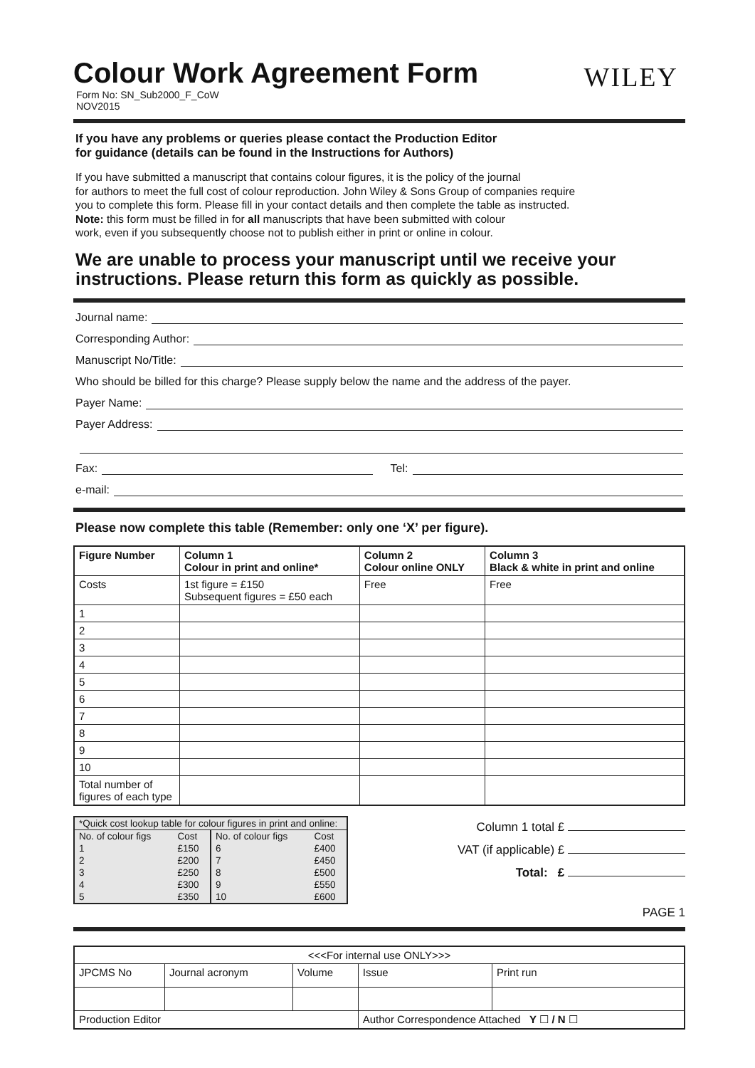Colour Work Agreement Form
WILEY
Form No: SN_Sub2000_F_CoW
NOV2015
If you have any problems or queries please contact the Production Editor
for guidance (details can be found in the Instructions for Authors)
If you have submitted a manuscript that contains colour figures, it is the policy of the journal
for authors to meet the full cost of colour reproduction. John Wiley & Sons Group of companies require
you to complete this form. Please fill in your contact details and then complete the table as instructed.
Note: this form must be filled in for all manuscripts that have been submitted with colour
work, even if you subsequently choose not to publish either in print or online in colour.
We are unable to process your manuscript until we receive your instructions. Please return this form as quickly as possible.
Journal name:
Corresponding Author:
Manuscript No/Title:
Who should be billed for this charge? Please supply below the name and the address of the payer.
Payer Name:
Payer Address:
Fax: Tel:
e-mail:
Please now complete this table (Remember: only one ‘X’ per figure).
| Figure Number | Column 1 Colour in print and online* | Column 2 Colour online ONLY | Column 3 Black & white in print and online |
| --- | --- | --- | --- |
| Costs | 1st figure = £150 Subsequent figures = £50 each | Free | Free |
| 1 | | | |
| 2 | | | |
| 3 | | | |
| 4 | | | |
| 5 | | | |
| 6 | | | |
| 7 | | | |
| 8 | | | |
| 9 | | | |
| 10 | | | |
| Total number of figures of each type | | | |
| *Quick cost lookup table for colour figures in print and online: | | | |
| No. of colour figs | Cost | No. of colour figs | Cost |
| 1 | £150 | 6 | £400 |
| 2 | £200 | 7 | £450 |
| 3 | £250 | 8 | £500 |
| 4 | £300 | 9 | £550 |
| 5 | £350 | 10 | £600 |
Column 1 total £
VAT (if applicable) £
Total: £
PAGE 1
| <<<For internal use ONLY>>> | | | | |
| JPCMS No | Journal acronym | Volume | Issue | Print run |
| Production Editor | | | Author Correspondence Attached Y ☐ / N ☐ | |